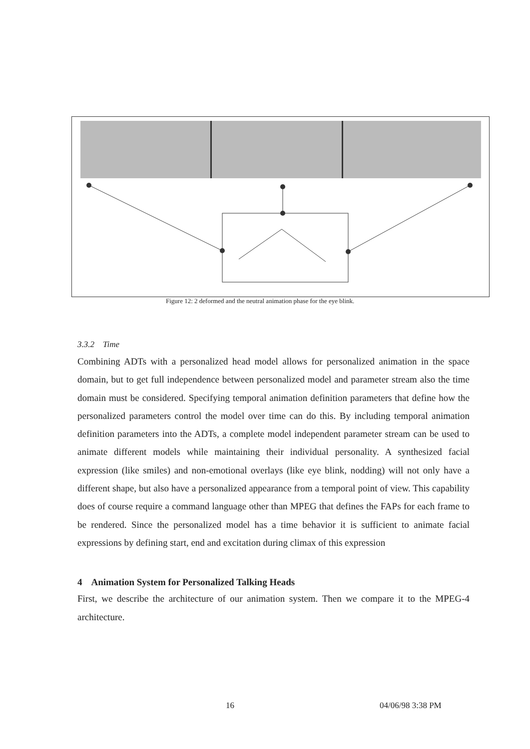Figure 12: 2 deformed and the neutral animation phase for the eye blink.
3.3.2 Time
Combining ADTs with a personalized head model allows for personalized animation in the space domain, but to get full independence between personalized model and parameter stream also the time domain must be considered. Specifying temporal animation definition parameters that define how the personalized parameters control the model over time can do this. By including temporal animation definition parameters into the ADTs, a complete model independent parameter stream can be used to animate different models while maintaining their individual personality. A synthesized facial expression (like smiles) and non-emotional overlays (like eye blink, nodding) will not only have a different shape, but also have a personalized appearance from a temporal point of view. This capability does of course require a command language other than MPEG that defines the FAPs for each frame to be rendered. Since the personalized model has a time behavior it is sufficient to animate facial expressions by defining start, end and excitation during climax of this expression
4 Animation System for Personalized Talking Heads
First, we describe the architecture of our animation system. Then we compare it to the MPEG-4 architecture.
16 04/06/98 3:38 PM